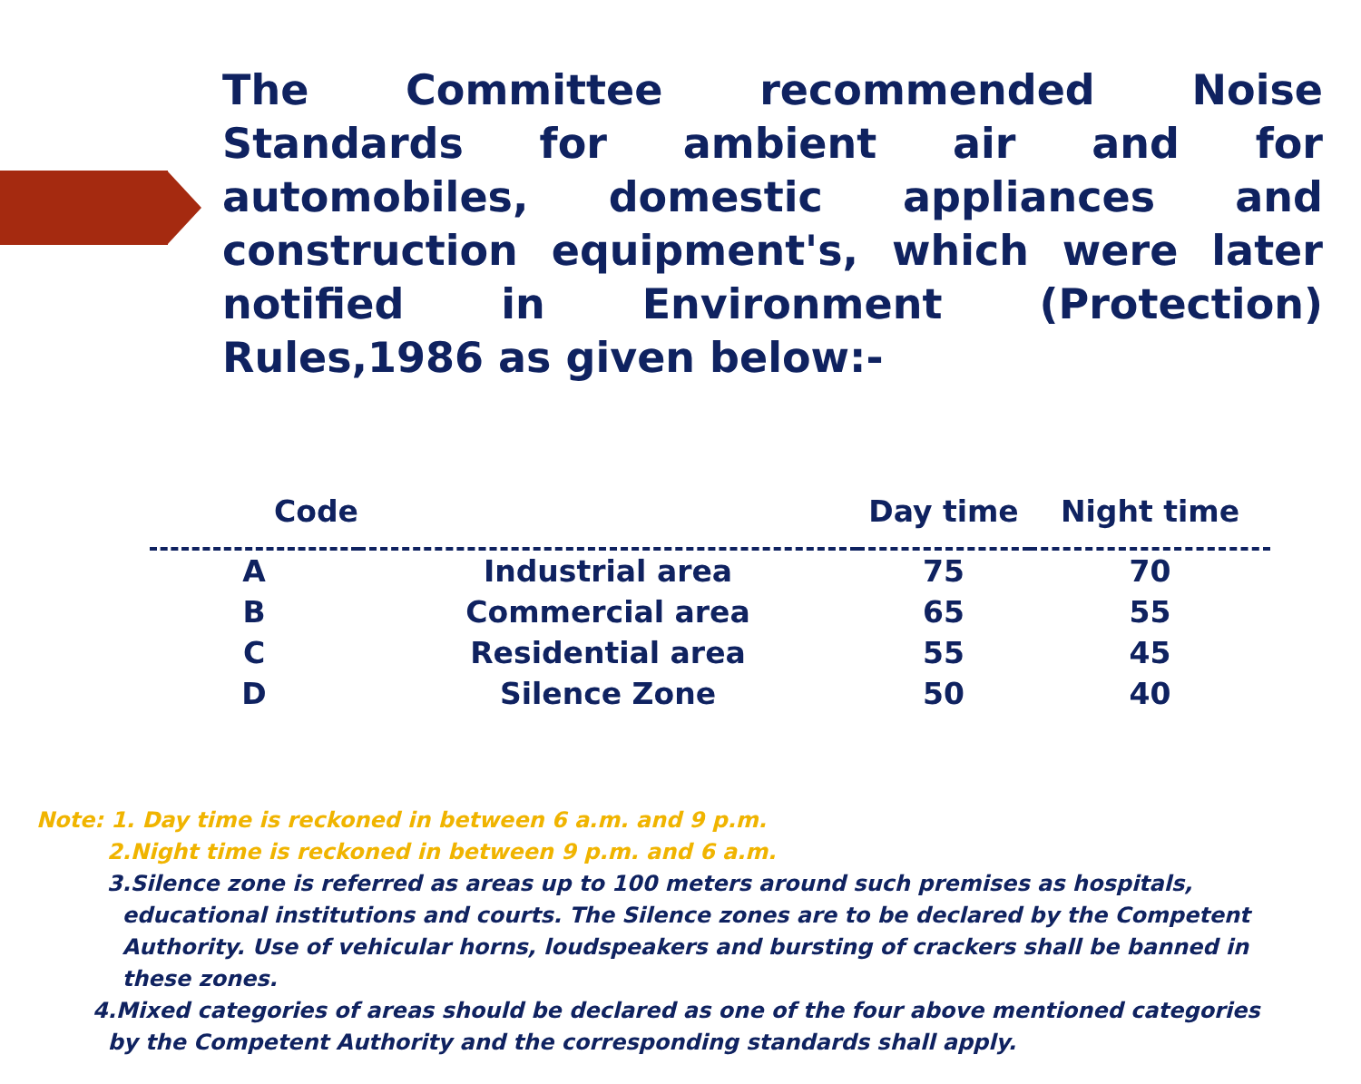The Committee recommended Noise Standards for ambient air and for automobiles, domestic appliances and construction equipment's, which were later notified in Environment (Protection) Rules,1986 as given below:-
| Code | | Day time | Night time |
| --- | --- | --- | --- |
| A | Industrial area | 75 | 70 |
| B | Commercial area | 65 | 55 |
| C | Residential area | 55 | 45 |
| D | Silence Zone | 50 | 40 |
Note: 1. Day time is reckoned in between 6 a.m. and 9 p.m.
2.Night time is reckoned in between 9 p.m. and 6 a.m.
3.Silence zone is referred as areas up to 100 meters around such premises as hospitals,
educational institutions and courts. The Silence zones are to be declared by the Competent
Authority. Use of vehicular horns, loudspeakers and bursting of crackers shall be banned in
these zones.
4.Mixed categories of areas should be declared as one of the four above mentioned categories
by the Competent Authority and the corresponding standards shall apply.